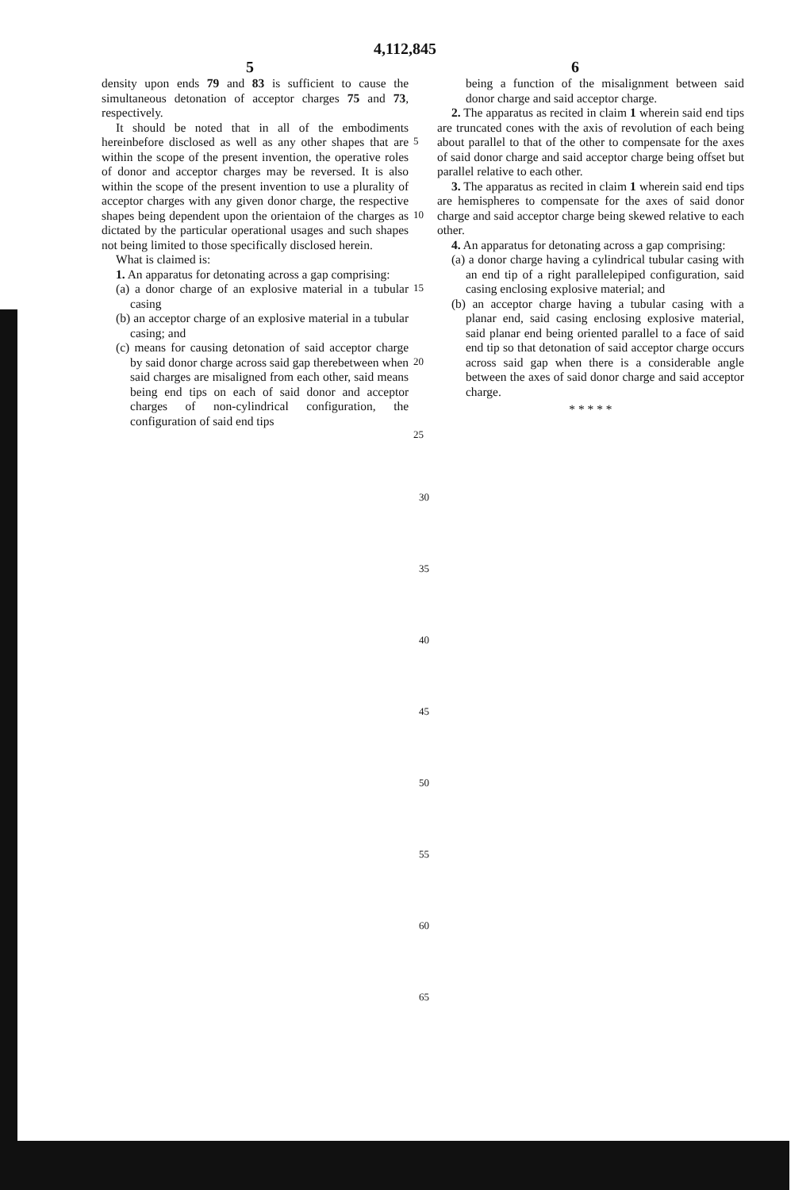4,112,845
5 6
density upon ends 79 and 83 is sufficient to cause the simultaneous detonation of acceptor charges 75 and 73, respectively.
It should be noted that in all of the embodiments hereinbefore disclosed as well as any other shapes that are within the scope of the present invention, the operative roles of donor and acceptor charges may be reversed. It is also within the scope of the present invention to use a plurality of acceptor charges with any given donor charge, the respective shapes being dependent upon the orientaion of the charges as dictated by the particular operational usages and such shapes not being limited to those specifically disclosed herein.
What is claimed is:
1. An apparatus for detonating across a gap comprising:
(a) a donor charge of an explosive material in a tubular casing
(b) an acceptor charge of an explosive material in a tubular casing; and
(c) means for causing detonation of said acceptor charge by said donor charge across said gap therebetween when said charges are misaligned from each other, said means being end tips on each of said donor and acceptor charges of non-cylindrical configuration, the configuration of said end tips
5
10
15
20
25
being a function of the misalignment between said donor charge and said acceptor charge.
2. The apparatus as recited in claim 1 wherein said end tips are truncated cones with the axis of revolution of each being about parallel to that of the other to compensate for the axes of said donor charge and said acceptor charge being offset but parallel relative to each other.
3. The apparatus as recited in claim 1 wherein said end tips are hemispheres to compensate for the axes of said donor charge and said acceptor charge being skewed relative to each other.
4. An apparatus for detonating across a gap comprising:
(a) a donor charge having a cylindrical tubular casing with an end tip of a right parallelepiped configuration, said casing enclosing explosive material; and
(b) an acceptor charge having a tubular casing with a planar end, said casing enclosing explosive material, said planar end being oriented parallel to a face of said end tip so that detonation of said acceptor charge occurs across said gap when there is a considerable angle between the axes of said donor charge and said acceptor charge.
* * * * *
30
35
40
45
50
55
60
65